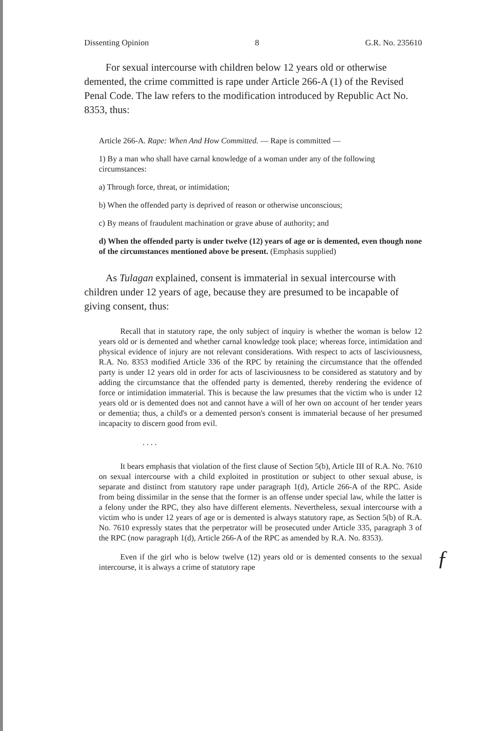Dissenting Opinion 8 G.R. No. 235610
For sexual intercourse with children below 12 years old or otherwise demented, the crime committed is rape under Article 266-A (1) of the Revised Penal Code. The law refers to the modification introduced by Republic Act No. 8353, thus:
Article 266-A. Rape: When And How Committed. — Rape is committed —
1) By a man who shall have carnal knowledge of a woman under any of the following circumstances:
a) Through force, threat, or intimidation;
b) When the offended party is deprived of reason or otherwise unconscious;
c) By means of fraudulent machination or grave abuse of authority; and
d) When the offended party is under twelve (12) years of age or is demented, even though none of the circumstances mentioned above be present. (Emphasis supplied)
As Tulagan explained, consent is immaterial in sexual intercourse with children under 12 years of age, because they are presumed to be incapable of giving consent, thus:
Recall that in statutory rape, the only subject of inquiry is whether the woman is below 12 years old or is demented and whether carnal knowledge took place; whereas force, intimidation and physical evidence of injury are not relevant considerations. With respect to acts of lasciviousness, R.A. No. 8353 modified Article 336 of the RPC by retaining the circumstance that the offended party is under 12 years old in order for acts of lasciviousness to be considered as statutory and by adding the circumstance that the offended party is demented, thereby rendering the evidence of force or intimidation immaterial. This is because the law presumes that the victim who is under 12 years old or is demented does not and cannot have a will of her own on account of her tender years or dementia; thus, a child's or a demented person's consent is immaterial because of her presumed incapacity to discern good from evil.
. . . .
It bears emphasis that violation of the first clause of Section 5(b), Article III of R.A. No. 7610 on sexual intercourse with a child exploited in prostitution or subject to other sexual abuse, is separate and distinct from statutory rape under paragraph 1(d), Article 266-A of the RPC. Aside from being dissimilar in the sense that the former is an offense under special law, while the latter is a felony under the RPC, they also have different elements. Nevertheless, sexual intercourse with a victim who is under 12 years of age or is demented is always statutory rape, as Section 5(b) of R.A. No. 7610 expressly states that the perpetrator will be prosecuted under Article 335, paragraph 3 of the RPC (now paragraph 1(d), Article 266-A of the RPC as amended by R.A. No. 8353).
Even if the girl who is below twelve (12) years old or is demented consents to the sexual intercourse, it is always a crime of statutory rape
ƒ